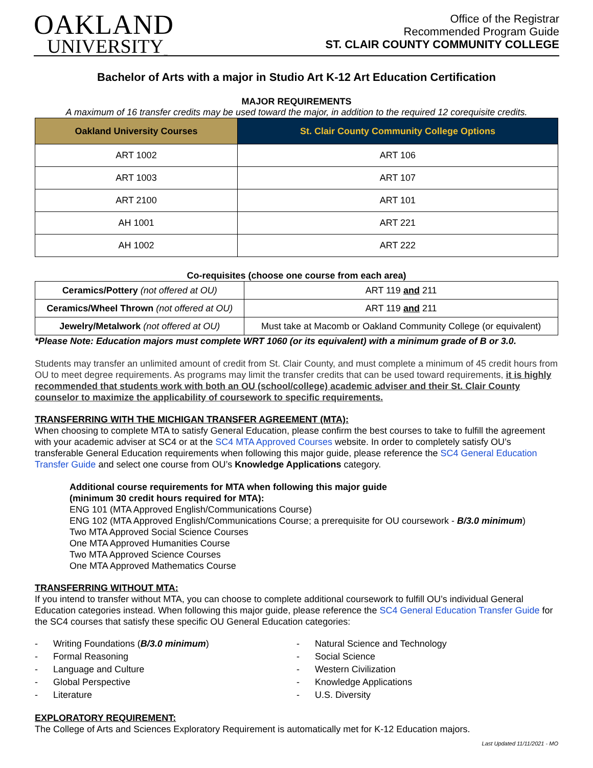OAKLAND
UNIVERSITY<sub>™</sub>
Office of the Registrar
Recommended Program Guide
ST. CLAIR COUNTY COMMUNITY COLLEGE
Bachelor of Arts with a major in Studio Art K-12 Art Education Certification
MAJOR REQUIREMENTS
A maximum of 16 transfer credits may be used toward the major, in addition to the required 12 corequisite credits.
| Oakland University Courses | St. Clair County Community College Options |
| --- | --- |
| ART 1002 | ART 106 |
| ART 1003 | ART 107 |
| ART 2100 | ART 101 |
| AH 1001 | ART 221 |
| AH 1002 | ART 222 |
Co-requisites (choose one course from each area)
| Ceramics/Pottery (not offered at OU) | ART 119 and 211 |
| Ceramics/Wheel Thrown (not offered at OU) | ART 119 and 211 |
| Jewelry/Metalwork (not offered at OU) | Must take at Macomb or Oakland Community College (or equivalent) |
*Please Note: Education majors must complete WRT 1060 (or its equivalent) with a minimum grade of B or 3.0.
Students may transfer an unlimited amount of credit from St. Clair County, and must complete a minimum of 45 credit hours from OU to meet degree requirements. As programs may limit the transfer credits that can be used toward requirements, it is highly recommended that students work with both an OU (school/college) academic adviser and their St. Clair County counselor to maximize the applicability of coursework to specific requirements.
TRANSFERRING WITH THE MICHIGAN TRANSFER AGREEMENT (MTA):
When choosing to complete MTA to satisfy General Education, please confirm the best courses to take to fulfill the agreement with your academic adviser at SC4 or at the SC4 MTA Approved Courses website. In order to completely satisfy OU’s transferable General Education requirements when following this major guide, please reference the SC4 General Education Transfer Guide and select one course from OU’s Knowledge Applications category.
Additional course requirements for MTA when following this major guide
(minimum 30 credit hours required for MTA):
ENG 101 (MTA Approved English/Communications Course)
ENG 102 (MTA Approved English/Communications Course; a prerequisite for OU coursework - B/3.0 minimum)
Two MTA Approved Social Science Courses
One MTA Approved Humanities Course
Two MTA Approved Science Courses
One MTA Approved Mathematics Course
TRANSFERRING WITHOUT MTA:
If you intend to transfer without MTA, you can choose to complete additional coursework to fulfill OU’s individual General Education categories instead. When following this major guide, please reference the SC4 General Education Transfer Guide for the SC4 courses that satisfy these specific OU General Education categories:
- Writing Foundations (B/3.0 minimum)
- Formal Reasoning
- Language and Culture
- Global Perspective
- Literature
- Natural Science and Technology
- Social Science
- Western Civilization
- Knowledge Applications
- U.S. Diversity
EXPLORATORY REQUIREMENT:
The College of Arts and Sciences Exploratory Requirement is automatically met for K-12 Education majors.
Last Updated 11/11/2021 - MO